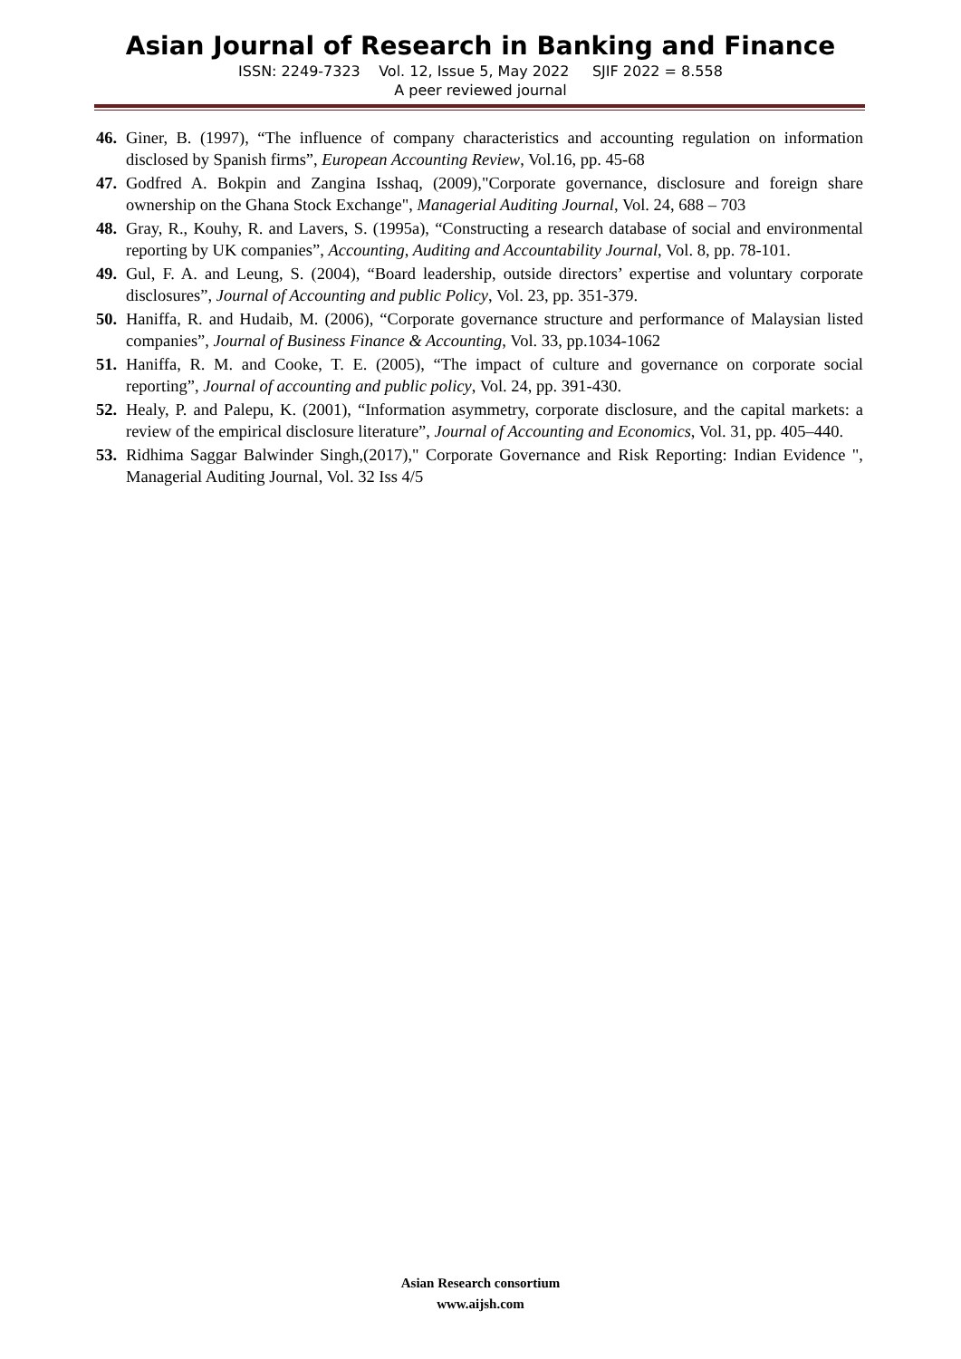Asian Journal of Research in Banking and Finance
ISSN: 2249-7323 Vol. 12, Issue 5, May 2022 SJIF 2022 = 8.558
A peer reviewed journal
46. Giner, B. (1997), “The influence of company characteristics and accounting regulation on information disclosed by Spanish firms”, European Accounting Review, Vol.16, pp. 45-68
47. Godfred A. Bokpin and Zangina Isshaq, (2009),"Corporate governance, disclosure and foreign share ownership on the Ghana Stock Exchange", Managerial Auditing Journal, Vol. 24, 688 – 703
48. Gray, R., Kouhy, R. and Lavers, S. (1995a), “Constructing a research database of social and environmental reporting by UK companies”, Accounting, Auditing and Accountability Journal, Vol. 8, pp. 78-101.
49. Gul, F. A. and Leung, S. (2004), “Board leadership, outside directors’ expertise and voluntary corporate disclosures”, Journal of Accounting and public Policy, Vol. 23, pp. 351-379.
50. Haniffa, R. and Hudaib, M. (2006), “Corporate governance structure and performance of Malaysian listed companies”, Journal of Business Finance & Accounting, Vol. 33, pp.1034-1062
51. Haniffa, R. M. and Cooke, T. E. (2005), “The impact of culture and governance on corporate social reporting”, Journal of accounting and public policy, Vol. 24, pp. 391-430.
52. Healy, P. and Palepu, K. (2001), “Information asymmetry, corporate disclosure, and the capital markets: a review of the empirical disclosure literature”, Journal of Accounting and Economics, Vol. 31, pp. 405–440.
53. Ridhima Saggar Balwinder Singh,(2017)," Corporate Governance and Risk Reporting: Indian Evidence ", Managerial Auditing Journal, Vol. 32 Iss 4/5
Asian Research consortium
www.aijsh.com